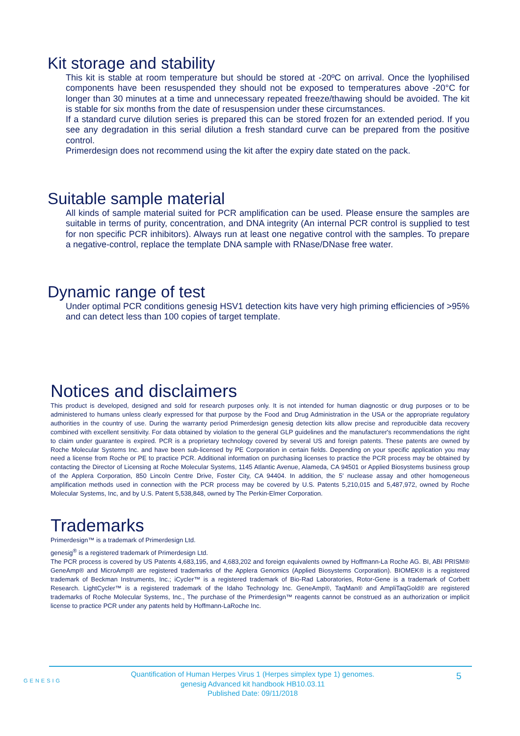Kit storage and stability
This kit is stable at room temperature but should be stored at -20ºC on arrival. Once the lyophilised components have been resuspended they should not be exposed to temperatures above -20°C for longer than 30 minutes at a time and unnecessary repeated freeze/thawing should be avoided. The kit is stable for six months from the date of resuspension under these circumstances.
If a standard curve dilution series is prepared this can be stored frozen for an extended period. If you see any degradation in this serial dilution a fresh standard curve can be prepared from the positive control.
Primerdesign does not recommend using the kit after the expiry date stated on the pack.
Suitable sample material
All kinds of sample material suited for PCR amplification can be used. Please ensure the samples are suitable in terms of purity, concentration, and DNA integrity (An internal PCR control is supplied to test for non specific PCR inhibitors). Always run at least one negative control with the samples. To prepare a negative-control, replace the template DNA sample with RNase/DNase free water.
Dynamic range of test
Under optimal PCR conditions genesig HSV1 detection kits have very high priming efficiencies of >95% and can detect less than 100 copies of target template.
Notices and disclaimers
This product is developed, designed and sold for research purposes only. It is not intended for human diagnostic or drug purposes or to be administered to humans unless clearly expressed for that purpose by the Food and Drug Administration in the USA or the appropriate regulatory authorities in the country of use. During the warranty period Primerdesign genesig detection kits allow precise and reproducible data recovery combined with excellent sensitivity. For data obtained by violation to the general GLP guidelines and the manufacturer's recommendations the right to claim under guarantee is expired. PCR is a proprietary technology covered by several US and foreign patents. These patents are owned by Roche Molecular Systems Inc. and have been sub-licensed by PE Corporation in certain fields. Depending on your specific application you may need a license from Roche or PE to practice PCR. Additional information on purchasing licenses to practice the PCR process may be obtained by contacting the Director of Licensing at Roche Molecular Systems, 1145 Atlantic Avenue, Alameda, CA 94501 or Applied Biosystems business group of the Applera Corporation, 850 Lincoln Centre Drive, Foster City, CA 94404. In addition, the 5' nuclease assay and other homogeneous amplification methods used in connection with the PCR process may be covered by U.S. Patents 5,210,015 and 5,487,972, owned by Roche Molecular Systems, Inc, and by U.S. Patent 5,538,848, owned by The Perkin-Elmer Corporation.
Trademarks
Primerdesign™ is a trademark of Primerdesign Ltd.
genesig<sup>®</sup> is a registered trademark of Primerdesign Ltd.
The PCR process is covered by US Patents 4,683,195, and 4,683,202 and foreign equivalents owned by Hoffmann-La Roche AG. BI, ABI PRISM® GeneAmp® and MicroAmp® are registered trademarks of the Applera Genomics (Applied Biosystems Corporation). BIOMEK® is a registered trademark of Beckman Instruments, Inc.; iCycler™ is a registered trademark of Bio-Rad Laboratories, Rotor-Gene is a trademark of Corbett Research. LightCycler™ is a registered trademark of the Idaho Technology Inc. GeneAmp®, TaqMan® and AmpliTaqGold® are registered trademarks of Roche Molecular Systems, Inc., The purchase of the Primerdesign™ reagents cannot be construed as an authorization or implicit license to practice PCR under any patents held by Hoffmann-LaRoche Inc.
GENESIG
Quantification of Human Herpes Virus 1 (Herpes simplex type 1) genomes.
genesig Advanced kit handbook HB10.03.11
Published Date: 09/11/2018
5